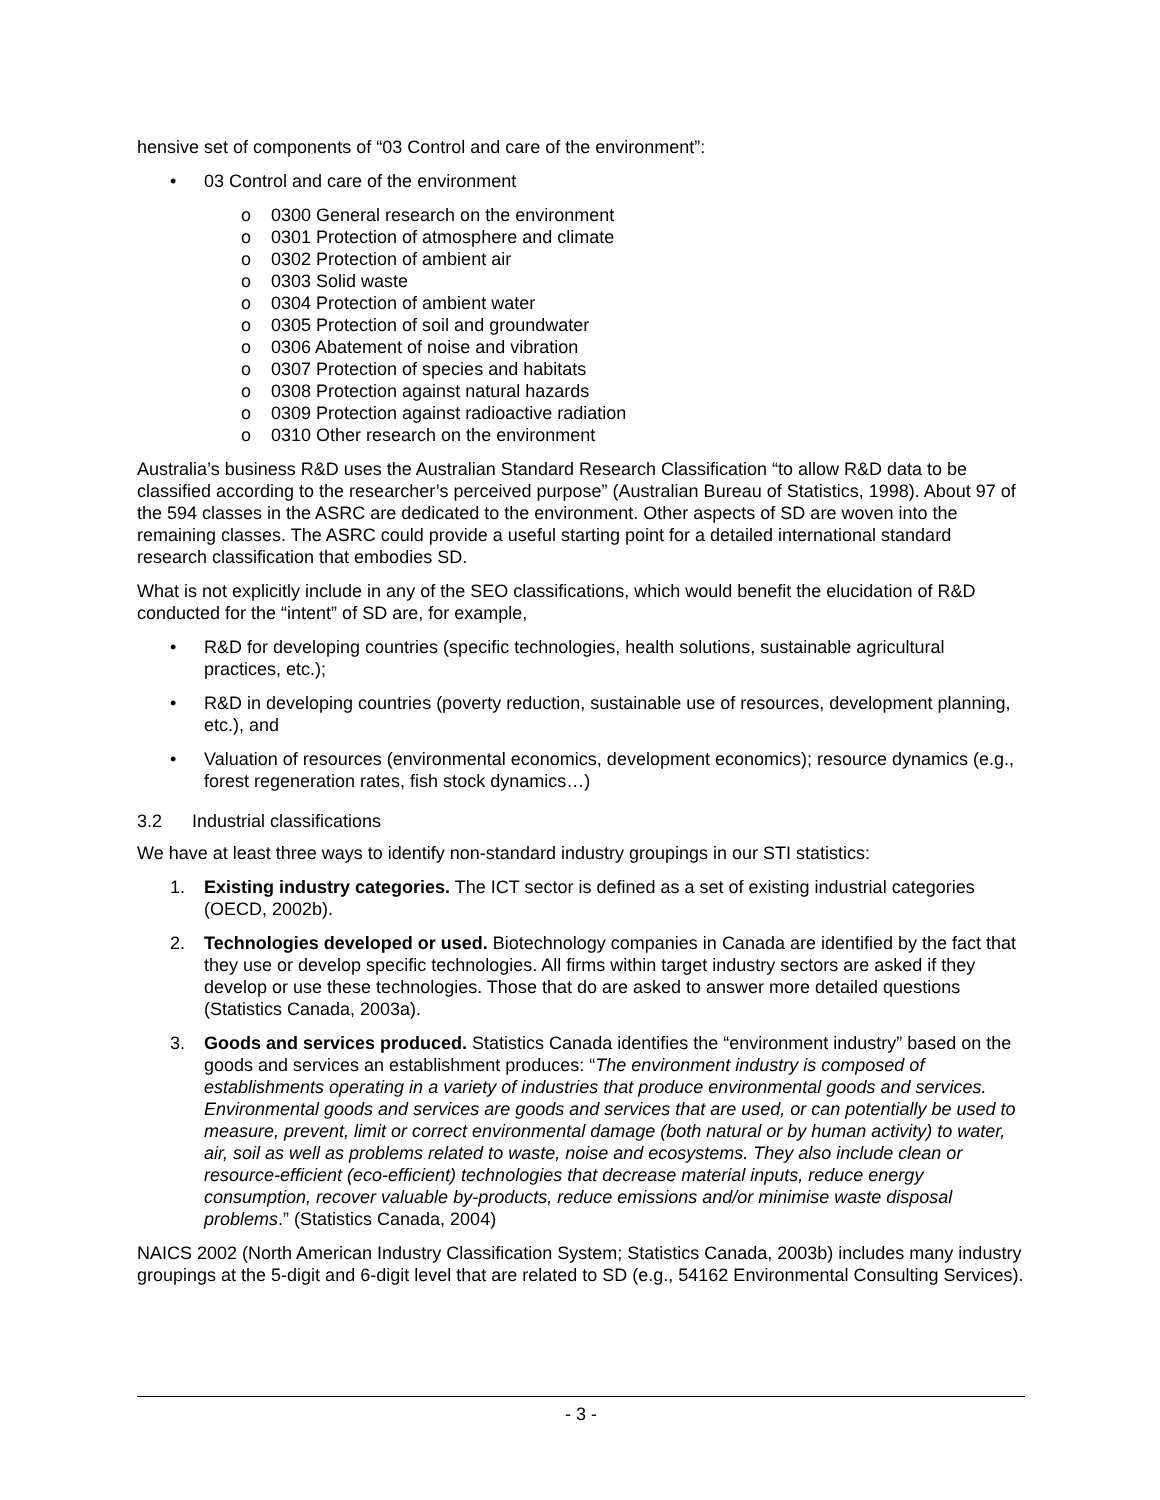hensive set of components of “03 Control and care of the environment”:
• 03 Control and care of the environment
o 0300 General research on the environment
o 0301 Protection of atmosphere and climate
o 0302 Protection of ambient air
o 0303 Solid waste
o 0304 Protection of ambient water
o 0305 Protection of soil and groundwater
o 0306 Abatement of noise and vibration
o 0307 Protection of species and habitats
o 0308 Protection against natural hazards
o 0309 Protection against radioactive radiation
o 0310 Other research on the environment
Australia’s business R&D uses the Australian Standard Research Classification “to allow R&D data to be classified according to the researcher’s perceived purpose” (Australian Bureau of Statistics, 1998). About 97 of the 594 classes in the ASRC are dedicated to the environment. Other aspects of SD are woven into the remaining classes. The ASRC could provide a useful starting point for a detailed international standard research classification that embodies SD.
What is not explicitly include in any of the SEO classifications, which would benefit the elucidation of R&D conducted for the “intent” of SD are, for example,
• R&D for developing countries (specific technologies, health solutions, sustainable agricultural practices, etc.);
• R&D in developing countries (poverty reduction, sustainable use of resources, development planning, etc.), and
• Valuation of resources (environmental economics, development economics); resource dynamics (e.g., forest regeneration rates, fish stock dynamics…)
3.2 Industrial classifications
We have at least three ways to identify non-standard industry groupings in our STI statistics:
1. Existing industry categories. The ICT sector is defined as a set of existing industrial categories (OECD, 2002b).
2. Technologies developed or used. Biotechnology companies in Canada are identified by the fact that they use or develop specific technologies. All firms within target industry sectors are asked if they develop or use these technologies. Those that do are asked to answer more detailed questions (Statistics Canada, 2003a).
3. Goods and services produced. Statistics Canada identifies the “environment industry” based on the goods and services an establishment produces: “The environment industry is composed of establishments operating in a variety of industries that produce environmental goods and services. Environmental goods and services are goods and services that are used, or can potentially be used to measure, prevent, limit or correct environmental damage (both natural or by human activity) to water, air, soil as well as problems related to waste, noise and ecosystems. They also include clean or resource-efficient (eco-efficient) technologies that decrease material inputs, reduce energy consumption, recover valuable by-products, reduce emissions and/or minimise waste disposal problems.” (Statistics Canada, 2004)
NAICS 2002 (North American Industry Classification System; Statistics Canada, 2003b) includes many industry groupings at the 5-digit and 6-digit level that are related to SD (e.g., 54162 Environmental Consulting Services).
- 3 -